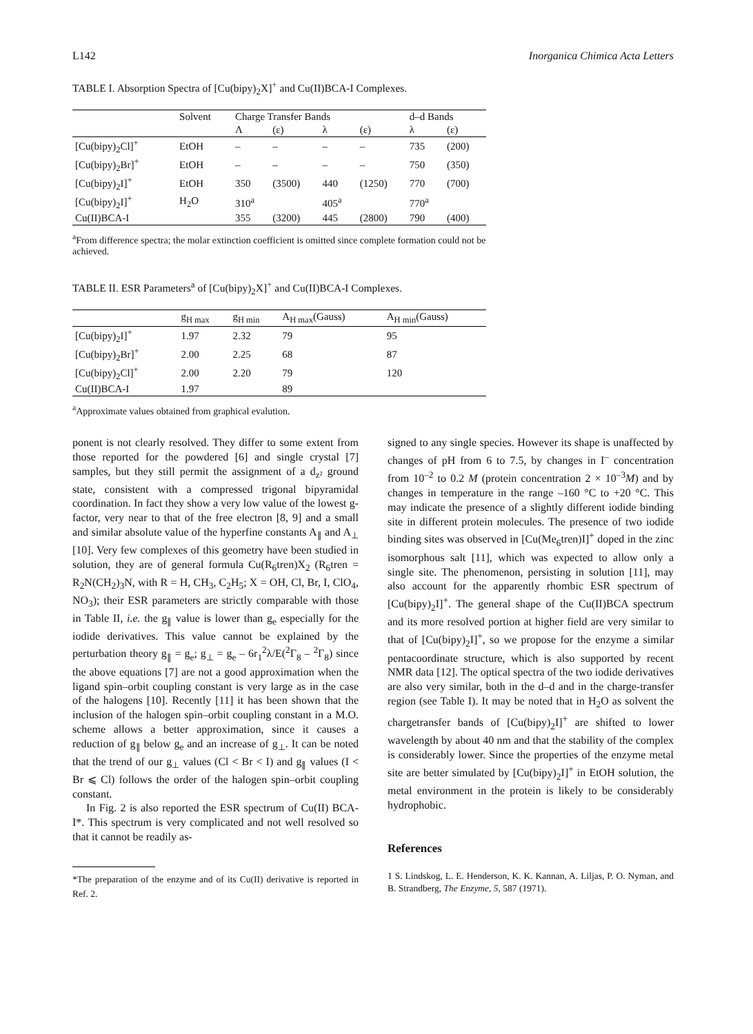L142 Inorganica Chimica Acta Letters
TABLE I. Absorption Spectra of [Cu(bipy)<sub>2</sub>X]<sup>+</sup> and Cu(II)BCA-I Complexes.
| | Solvent | Charge Transfer Bands | | | | d–d Bands | |
| --- | --- | --- | --- | --- | --- | --- | --- |
| | | Λ | (ε) | λ | (ε) | λ | (ε) |
| [Cu(bipy)<sub>2</sub>Cl]<sup>+</sup> | EtOH | – | – | – | – | 735 | (200) |
| [Cu(bipy)<sub>2</sub>Br]<sup>+</sup> | EtOH | – | – | – | – | 750 | (350) |
| [Cu(bipy)<sub>2</sub>I]<sup>+</sup> | EtOH | 350 | (3500) | 440 | (1250) | 770 | (700) |
| [Cu(bipy)<sub>2</sub>I]<sup>+</sup> | H<sub>2</sub>O | 310<sup>a</sup> | | 405<sup>a</sup> | | 770<sup>a</sup> | |
| Cu(II)BCA-I | | 355 | (3200) | 445 | (2800) | 790 | (400) |
<sup>a</sup> From difference spectra; the molar extinction coefficient is omitted since complete formation could not be achieved.
TABLE II. ESR Parameters<sup>a</sup> of [Cu(bipy)<sub>2</sub>X]<sup>+</sup> and Cu(II)BCA-I Complexes.
| | g<sub>H max</sub> | g<sub>H min</sub> | A<sub>H max</sub>(Gauss) | A<sub>H min</sub>(Gauss) |
| --- | --- | --- | --- | --- |
| [Cu(bipy)<sub>2</sub>I]<sup>+</sup> | 1.97 | 2.32 | 79 | 95 |
| [Cu(bipy)<sub>2</sub>Br]<sup>+</sup> | 2.00 | 2.25 | 68 | 87 |
| [Cu(bipy)<sub>2</sub>Cl]<sup>+</sup> | 2.00 | 2.20 | 79 | 120 |
| Cu(II)BCA-I | 1.97 | | 89 | |
<sup>a</sup> Approximate values obtained from graphical evalution.
ponent is not clearly resolved. They differ to some extent from those reported for the powdered [6] and single crystal [7] samples, but they still permit the assignment of a d<sub>z²</sub> ground state, consistent with a compressed trigonal bipyramidal coordination. In fact they show a very low value of the lowest g-factor, very near to that of the free electron [8, 9] and a small and similar absolute value of the hyperfine constants A<sub>∥</sub> and A<sub>⊥</sub> [10]. Very few complexes of this geometry have been studied in solution, they are of general formula Cu(R<sub>6</sub>tren)X<sub>2</sub> (R<sub>6</sub>tren = R<sub>2</sub>N(CH<sub>2</sub>)<sub>3</sub>N, with R = H, CH<sub>3</sub>, C<sub>2</sub>H<sub>5</sub>; X = OH, Cl, Br, I, ClO<sub>4</sub>, NO<sub>3</sub>); their ESR parameters are strictly comparable with those in Table II, i.e. the g<sub>∥</sub> value is lower than g<sub>e</sub> especially for the iodide derivatives. This value cannot be explained by the perturbation theory g<sub>∥</sub> = g<sub>e</sub>; g<sub>⊥</sub> = g<sub>e</sub> – 6r<sub>1</sub><sup>2</sup>λ/E(<sup>2</sup>Γ<sub>8</sub> – <sup>2</sup>Γ<sub>8</sub>) since the above equations [7] are not a good approximation when the ligand spin–orbit coupling constant is very large as in the case of the halogens [10]. Recently [11] it has been shown that the inclusion of the halogen spin–orbit coupling constant in a M.O. scheme allows a better approximation, since it causes a reduction of g<sub>∥</sub> below g<sub>e</sub> and an increase of g<sub>⊥</sub>. It can be noted that the trend of our g<sub>⊥</sub> values (Cl < Br < I) and g<sub>∥</sub> values (I < Br ⩽ Cl) follows the order of the halogen spin–orbit coupling constant.
In Fig. 2 is also reported the ESR spectrum of Cu(II) BCA-I*. This spectrum is very complicated and not well resolved so that it cannot be readily as-
*The preparation of the enzyme and of its Cu(II) derivative is reported in Ref. 2.
signed to any single species. However its shape is unaffected by changes of pH from 6 to 7.5, by changes in I<sup>–</sup> concentration from 10<sup>–2</sup> to 0.2 M (protein concentration 2 × 10<sup>–3</sup>M) and by changes in temperature in the range –160 °C to +20 °C. This may indicate the presence of a slightly different iodide binding site in different protein molecules. The presence of two iodide binding sites was observed in [Cu(Me<sub>6</sub>tren)I]<sup>+</sup> doped in the zinc isomorphous salt [11], which was expected to allow only a single site. The phenomenon, persisting in solution [11], may also account for the apparently rhombic ESR spectrum of [Cu(bipy)<sub>2</sub>I]<sup>+</sup>. The general shape of the Cu(II)BCA spectrum and its more resolved portion at higher field are very similar to that of [Cu(bipy)<sub>2</sub>I]<sup>+</sup>, so we propose for the enzyme a similar pentacoordinate structure, which is also supported by recent NMR data [12]. The optical spectra of the two iodide derivatives are also very similar, both in the d–d and in the charge-transfer region (see Table I). It may be noted that in H<sub>2</sub>O as solvent the chargetransfer bands of [Cu(bipy)<sub>2</sub>I]<sup>+</sup> are shifted to lower wavelength by about 40 nm and that the stability of the complex is considerably lower. Since the properties of the enzyme metal site are better simulated by [Cu(bipy)<sub>2</sub>I]<sup>+</sup> in EtOH solution, the metal environment in the protein is likely to be considerably hydrophobic.
References
1 S. Lindskog, L. E. Henderson, K. K. Kannan, A. Liljas, P. O. Nyman, and B. Strandberg, The Enzyme, 5, 587 (1971).